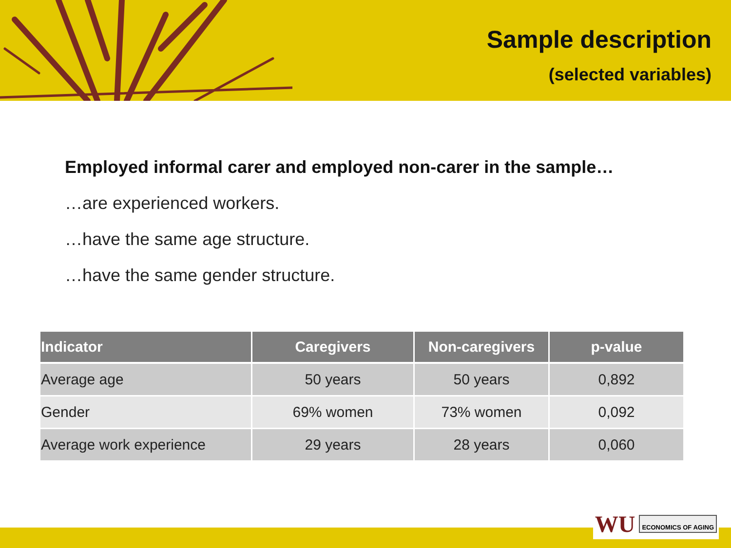Sample description
(selected variables)
Employed informal carer and employed non-carer in the sample…
…are experienced workers.
…have the same age structure.
…have the same gender structure.
| Indicator | Caregivers | Non-caregivers | p-value |
| --- | --- | --- | --- |
| Average age | 50 years | 50 years | 0,892 |
| Gender | 69% women | 73% women | 0,092 |
| Average work experience | 29 years | 28 years | 0,060 |
WU ECONOMICS OF AGING